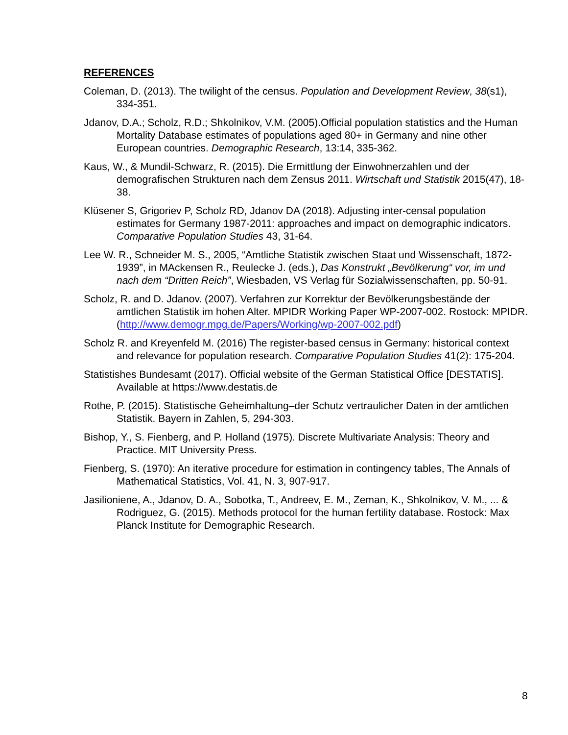REFERENCES
Coleman, D. (2013). The twilight of the census. Population and Development Review, 38(s1), 334-351.
Jdanov, D.A.; Scholz, R.D.; Shkolnikov, V.M. (2005).Official population statistics and the Human Mortality Database estimates of populations aged 80+ in Germany and nine other European countries. Demographic Research, 13:14, 335-362.
Kaus, W., & Mundil-Schwarz, R. (2015). Die Ermittlung der Einwohnerzahlen und der demografischen Strukturen nach dem Zensus 2011. Wirtschaft und Statistik 2015(47), 18-38.
Klüsener S, Grigoriev P, Scholz RD, Jdanov DA (2018). Adjusting inter-censal population estimates for Germany 1987-2011: approaches and impact on demographic indicators. Comparative Population Studies 43, 31-64.
Lee W. R., Schneider M. S., 2005, “Amtliche Statistik zwischen Staat und Wissenschaft, 1872-1939”, in MAckensen R., Reulecke J. (eds.), Das Konstrukt „Bevölkerung“ vor, im und nach dem “Dritten Reich”, Wiesbaden, VS Verlag für Sozialwissenschaften, pp. 50-91.
Scholz, R. and D. Jdanov. (2007). Verfahren zur Korrektur der Bevölkerungsbestände der amtlichen Statistik im hohen Alter. MPIDR Working Paper WP-2007-002. Rostock: MPIDR. (http://www.demogr.mpg.de/Papers/Working/wp-2007-002.pdf)
Scholz R. and Kreyenfeld M. (2016) The register-based census in Germany: historical context and relevance for population research. Comparative Population Studies 41(2): 175-204.
Statistishes Bundesamt (2017). Official website of the German Statistical Office [DESTATIS]. Available at https://www.destatis.de
Rothe, P. (2015). Statistische Geheimhaltung–der Schutz vertraulicher Daten in der amtlichen Statistik. Bayern in Zahlen, 5, 294-303.
Bishop, Y., S. Fienberg, and P. Holland (1975). Discrete Multivariate Analysis: Theory and Practice. MIT University Press.
Fienberg, S. (1970): An iterative procedure for estimation in contingency tables, The Annals of Mathematical Statistics, Vol. 41, N. 3, 907-917.
Jasilioniene, A., Jdanov, D. A., Sobotka, T., Andreev, E. M., Zeman, K., Shkolnikov, V. M., ... & Rodriguez, G. (2015). Methods protocol for the human fertility database. Rostock: Max Planck Institute for Demographic Research.
8